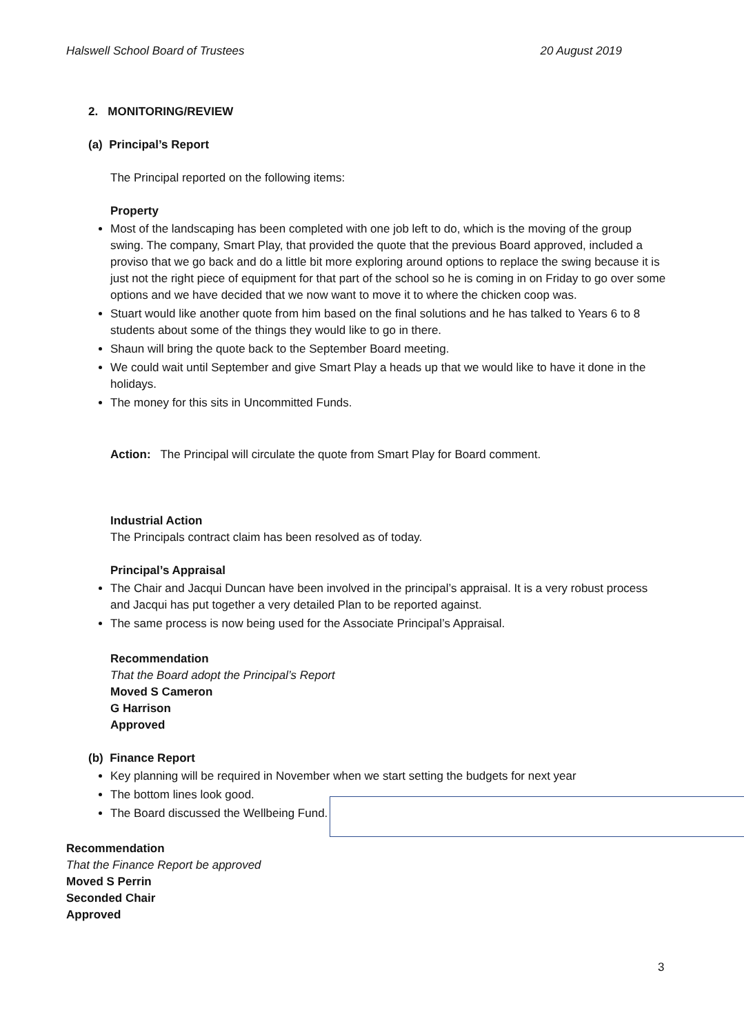Halswell School Board of Trustees 20 August 2019
2. MONITORING/REVIEW
(a) Principal’s Report
The Principal reported on the following items:
Property
Most of the landscaping has been completed with one job left to do, which is the moving of the group swing. The company, Smart Play, that provided the quote that the previous Board approved, included a proviso that we go back and do a little bit more exploring around options to replace the swing because it is just not the right piece of equipment for that part of the school so he is coming in on Friday to go over some options and we have decided that we now want to move it to where the chicken coop was.
Stuart would like another quote from him based on the final solutions and he has talked to Years 6 to 8 students about some of the things they would like to go in there.
Shaun will bring the quote back to the September Board meeting.
We could wait until September and give Smart Play a heads up that we would like to have it done in the holidays.
The money for this sits in Uncommitted Funds.
Action: The Principal will circulate the quote from Smart Play for Board comment.
Industrial Action
The Principals contract claim has been resolved as of today.
Principal’s Appraisal
The Chair and Jacqui Duncan have been involved in the principal’s appraisal. It is a very robust process and Jacqui has put together a very detailed Plan to be reported against.
The same process is now being used for the Associate Principal’s Appraisal.
Recommendation
That the Board adopt the Principal’s Report
Moved S Cameron
G Harrison
Approved
(b) Finance Report
Key planning will be required in November when we start setting the budgets for next year
The bottom lines look good.
The Board discussed the Wellbeing Fund.
Recommendation
That the Finance Report be approved
Moved S Perrin
Seconded Chair
Approved
3